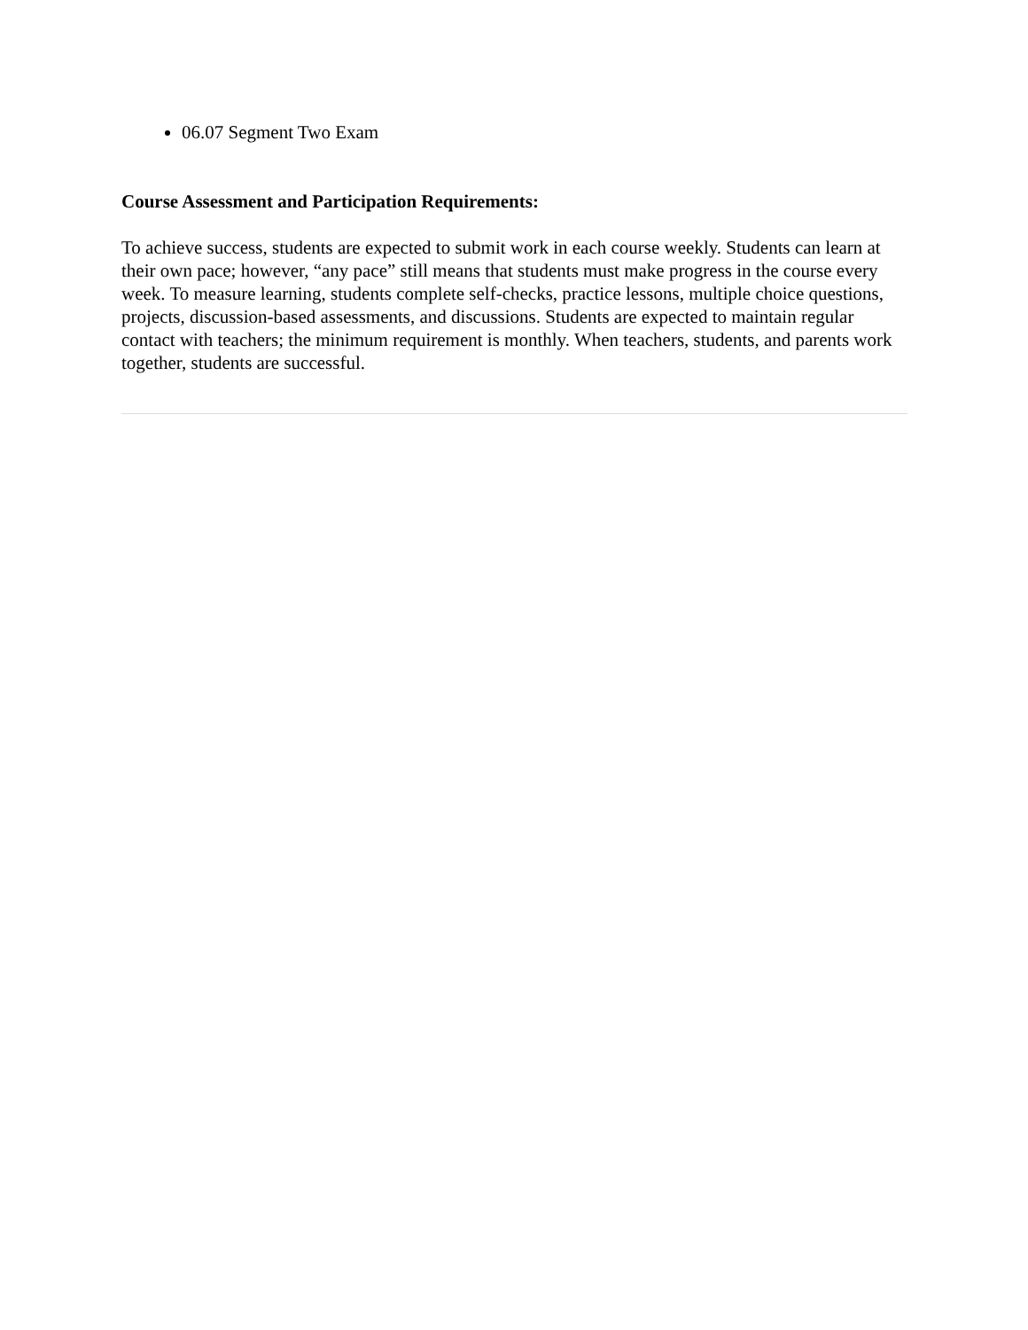06.07 Segment Two Exam
Course Assessment and Participation Requirements:
To achieve success, students are expected to submit work in each course weekly. Students can learn at their own pace; however, “any pace” still means that students must make progress in the course every week. To measure learning, students complete self-checks, practice lessons, multiple choice questions, projects, discussion-based assessments, and discussions. Students are expected to maintain regular contact with teachers; the minimum requirement is monthly. When teachers, students, and parents work together, students are successful.